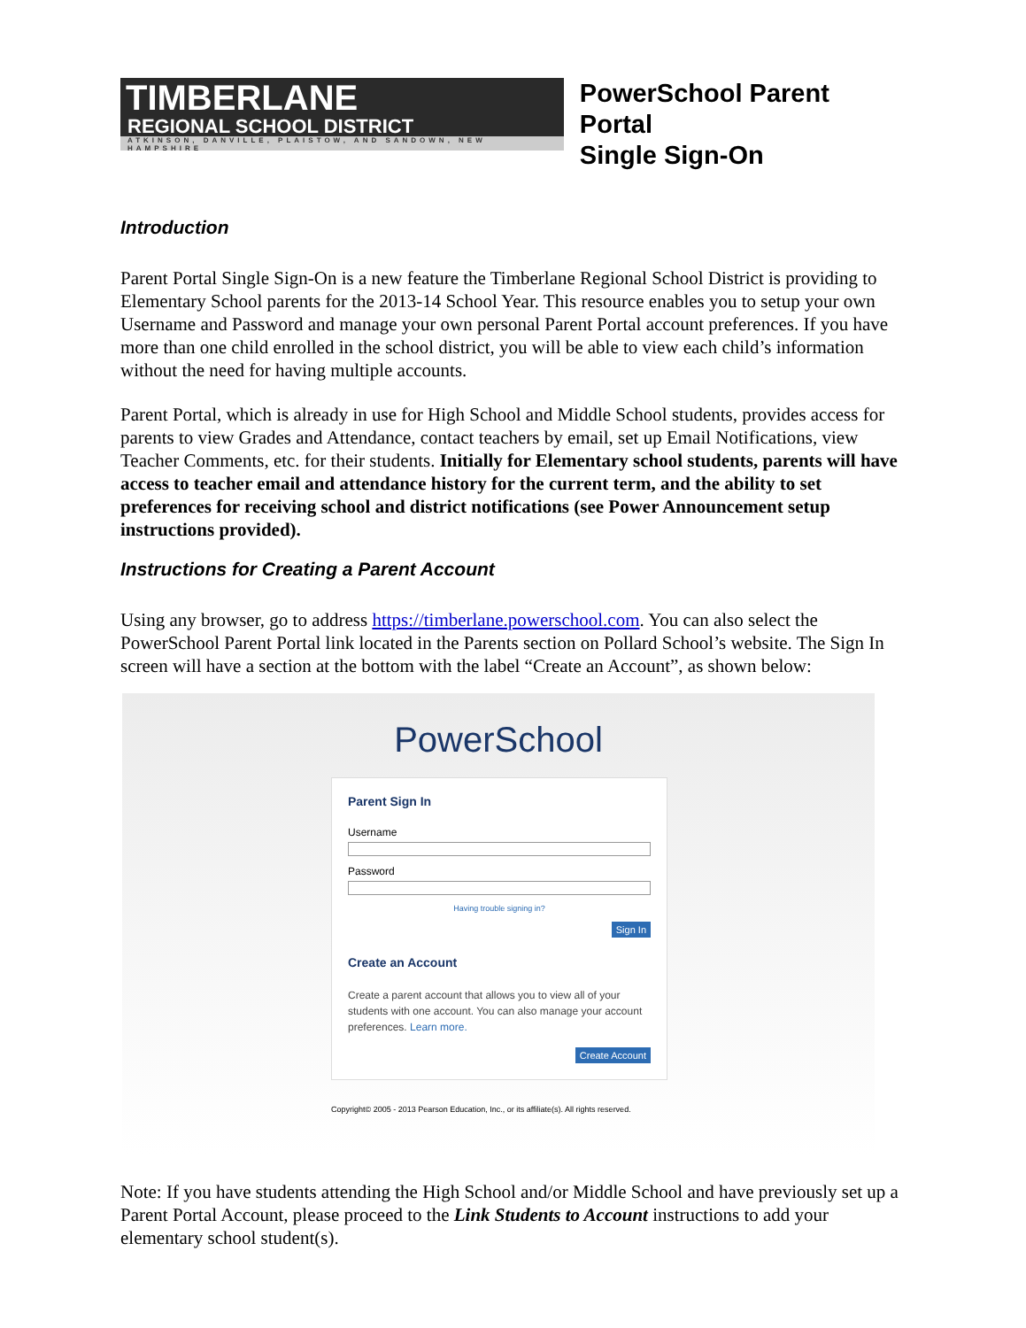TIMBERLANE
REGIONAL SCHOOL DISTRICT
ATKINSON, DANVILLE, PLAISTOW, AND SANDOWN, NEW HAMPSHIRE
PowerSchool Parent Portal
Single Sign-On
Introduction
Parent Portal Single Sign-On is a new feature the Timberlane Regional School District is providing to Elementary School parents for the 2013-14 School Year. This resource enables you to setup your own Username and Password and manage your own personal Parent Portal account preferences. If you have more than one child enrolled in the school district, you will be able to view each child’s information without the need for having multiple accounts.
Parent Portal, which is already in use for High School and Middle School students, provides access for parents to view Grades and Attendance, contact teachers by email, set up Email Notifications, view Teacher Comments, etc. for their students. Initially for Elementary school students, parents will have access to teacher email and attendance history for the current term, and the ability to set preferences for receiving school and district notifications (see Power Announcement setup instructions provided).
Instructions for Creating a Parent Account
Using any browser, go to address https://timberlane.powerschool.com. You can also select the PowerSchool Parent Portal link located in the Parents section on Pollard School’s website. The Sign In screen will have a section at the bottom with the label “Create an Account”, as shown below:
PowerSchool
Parent Sign In
Username
Password
Having trouble signing in?
Sign In
Create an Account
Create a parent account that allows you to view all of your students with one account. You can also manage your account preferences. Learn more.
Create Account
Copyright© 2005 - 2013 Pearson Education, Inc., or its affiliate(s). All rights reserved.
Note: If you have students attending the High School and/or Middle School and have previously set up a Parent Portal Account, please proceed to the Link Students to Account instructions to add your elementary school student(s).